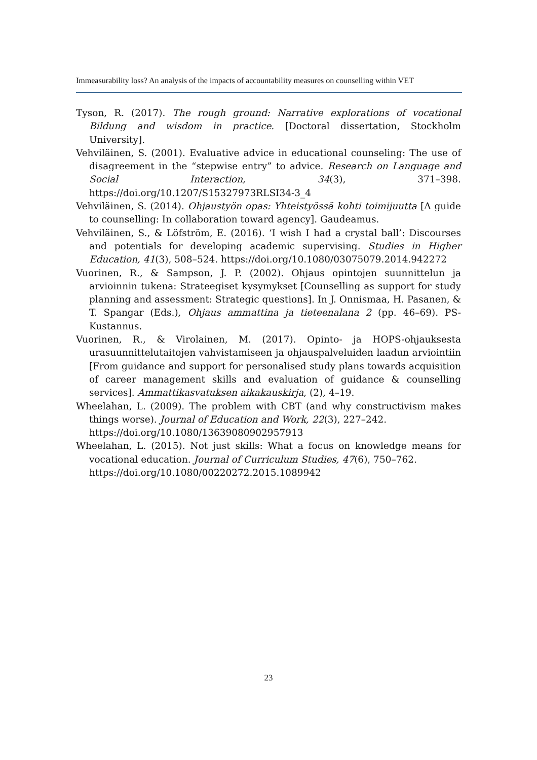Immeasurability loss? An analysis of the impacts of accountability measures on counselling within VET
Tyson, R. (2017). The rough ground: Narrative explorations of vocational Bildung and wisdom in practice. [Doctoral dissertation, Stockholm University].
Vehviläinen, S. (2001). Evaluative advice in educational counseling: The use of disagreement in the “stepwise entry” to advice. Research on Language and Social Interaction, 34(3), 371–398. https://doi.org/10.1207/S15327973RLSI34-3_4
Vehviläinen, S. (2014). Ohjaustyön opas: Yhteistyössä kohti toimijuutta [A guide to counselling: In collaboration toward agency]. Gaudeamus.
Vehviläinen, S., & Löfström, E. (2016). ‘I wish I had a crystal ball’: Discourses and potentials for developing academic supervising. Studies in Higher Education, 41(3), 508–524. https://doi.org/10.1080/03075079.2014.942272
Vuorinen, R., & Sampson, J. P. (2002). Ohjaus opintojen suunnittelun ja arvioinnin tukena: Strateegiset kysymykset [Counselling as support for study planning and assessment: Strategic questions]. In J. Onnismaa, H. Pasanen, & T. Spangar (Eds.), Ohjaus ammattina ja tieteenalana 2 (pp. 46–69). PS-Kustannus.
Vuorinen, R., & Virolainen, M. (2017). Opinto- ja HOPS-ohjauksesta urasuunnittelutaitojen vahvistamiseen ja ohjauspalveluiden laadun arviointiin [From guidance and support for personalised study plans towards acquisition of career management skills and evaluation of guidance & counselling services]. Ammattikasvatuksen aikakauskirja, (2), 4–19.
Wheelahan, L. (2009). The problem with CBT (and why constructivism makes things worse). Journal of Education and Work, 22(3), 227–242.
https://doi.org/10.1080/13639080902957913
Wheelahan, L. (2015). Not just skills: What a focus on knowledge means for vocational education. Journal of Curriculum Studies, 47(6), 750–762.
https://doi.org/10.1080/00220272.2015.1089942
23